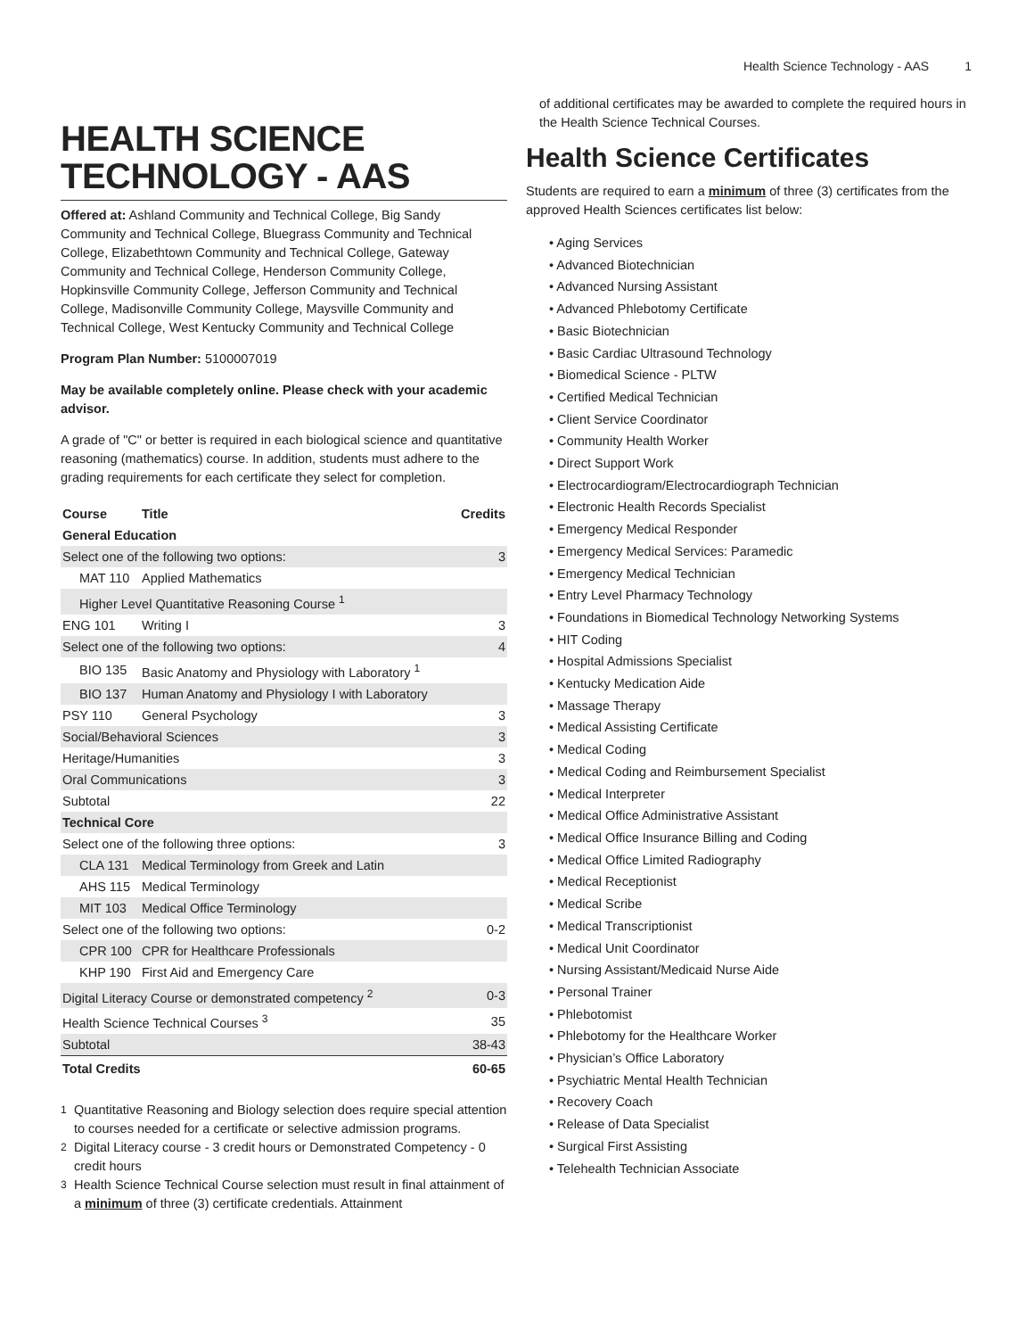Health Science Technology - AAS 1
HEALTH SCIENCE TECHNOLOGY - AAS
Offered at: Ashland Community and Technical College, Big Sandy Community and Technical College, Bluegrass Community and Technical College, Elizabethtown Community and Technical College, Gateway Community and Technical College, Henderson Community College, Hopkinsville Community College, Jefferson Community and Technical College, Madisonville Community College, Maysville Community and Technical College, West Kentucky Community and Technical College
Program Plan Number: 5100007019
May be available completely online. Please check with your academic advisor.
A grade of "C" or better is required in each biological science and quantitative reasoning (mathematics) course. In addition, students must adhere to the grading requirements for each certificate they select for completion.
| Course | Title | Credits |
| --- | --- | --- |
| General Education | | |
| Select one of the following two options: | | 3 |
| MAT 110 | Applied Mathematics | |
| Higher Level Quantitative Reasoning Course <sup>1</sup> | | |
| ENG 101 | Writing I | 3 |
| Select one of the following two options: | | 4 |
| BIO 135 | Basic Anatomy and Physiology with Laboratory <sup>1</sup> | |
| BIO 137 | Human Anatomy and Physiology I with Laboratory | |
| PSY 110 | General Psychology | 3 |
| Social/Behavioral Sciences | | 3 |
| Heritage/Humanities | | 3 |
| Oral Communications | | 3 |
| Subtotal | | 22 |
| Technical Core | | |
| Select one of the following three options: | | 3 |
| CLA 131 | Medical Terminology from Greek and Latin | |
| AHS 115 | Medical Terminology | |
| MIT 103 | Medical Office Terminology | |
| Select one of the following two options: | | 0-2 |
| CPR 100 | CPR for Healthcare Professionals | |
| KHP 190 | First Aid and Emergency Care | |
| Digital Literacy Course or demonstrated competency <sup>2</sup> | | 0-3 |
| Health Science Technical Courses <sup>3</sup> | | 35 |
| Subtotal | | 38-43 |
| Total Credits | | 60-65 |
<sup>1</sup> Quantitative Reasoning and Biology selection does require special attention to courses needed for a certificate or selective admission programs.
<sup>2</sup> Digital Literacy course - 3 credit hours or Demonstrated Competency - 0 credit hours
<sup>3</sup> Health Science Technical Course selection must result in final attainment of a minimum of three (3) certificate credentials. Attainment
of additional certificates may be awarded to complete the required hours in the Health Science Technical Courses.
Health Science Certificates
Students are required to earn a minimum of three (3) certificates from the approved Health Sciences certificates list below:
• Aging Services
• Advanced Biotechnician
• Advanced Nursing Assistant
• Advanced Phlebotomy Certificate
• Basic Biotechnician
• Basic Cardiac Ultrasound Technology
• Biomedical Science - PLTW
• Certified Medical Technician
• Client Service Coordinator
• Community Health Worker
• Direct Support Work
• Electrocardiogram/Electrocardiograph Technician
• Electronic Health Records Specialist
• Emergency Medical Responder
• Emergency Medical Services: Paramedic
• Emergency Medical Technician
• Entry Level Pharmacy Technology
• Foundations in Biomedical Technology Networking Systems
• HIT Coding
• Hospital Admissions Specialist
• Kentucky Medication Aide
• Massage Therapy
• Medical Assisting Certificate
• Medical Coding
• Medical Coding and Reimbursement Specialist
• Medical Interpreter
• Medical Office Administrative Assistant
• Medical Office Insurance Billing and Coding
• Medical Office Limited Radiography
• Medical Receptionist
• Medical Scribe
• Medical Transcriptionist
• Medical Unit Coordinator
• Nursing Assistant/Medicaid Nurse Aide
• Personal Trainer
• Phlebotomist
• Phlebotomy for the Healthcare Worker
• Physician’s Office Laboratory
• Psychiatric Mental Health Technician
• Recovery Coach
• Release of Data Specialist
• Surgical First Assisting
• Telehealth Technician Associate